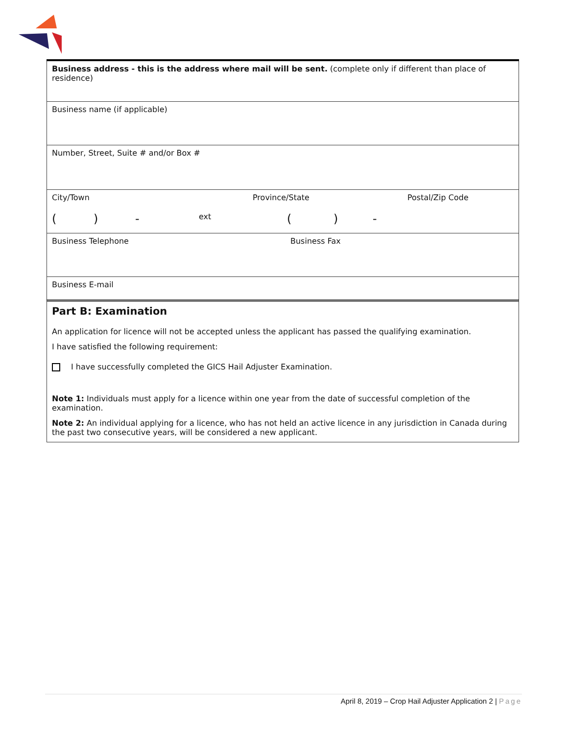| Business address - this is the address where mail will be sent. (complete only if different than place of residence) |
| Business name (if applicable) |
| Number, Street, Suite # and/or Box # |
| City/Town Province/State Postal/Zip Code ( ) - ext ( ) - |
| Business Telephone Business Fax |
| Business E-mail |
Part B: Examination
An application for licence will not be accepted unless the applicant has passed the qualifying examination.
I have satisfied the following requirement:
I have successfully completed the GICS Hail Adjuster Examination.
Note 1: Individuals must apply for a licence within one year from the date of successful completion of the examination.
Note 2: An individual applying for a licence, who has not held an active licence in any jurisdiction in Canada during the past two consecutive years, will be considered a new applicant.
April 8, 2019 – Crop Hail Adjuster Application 2 | Page